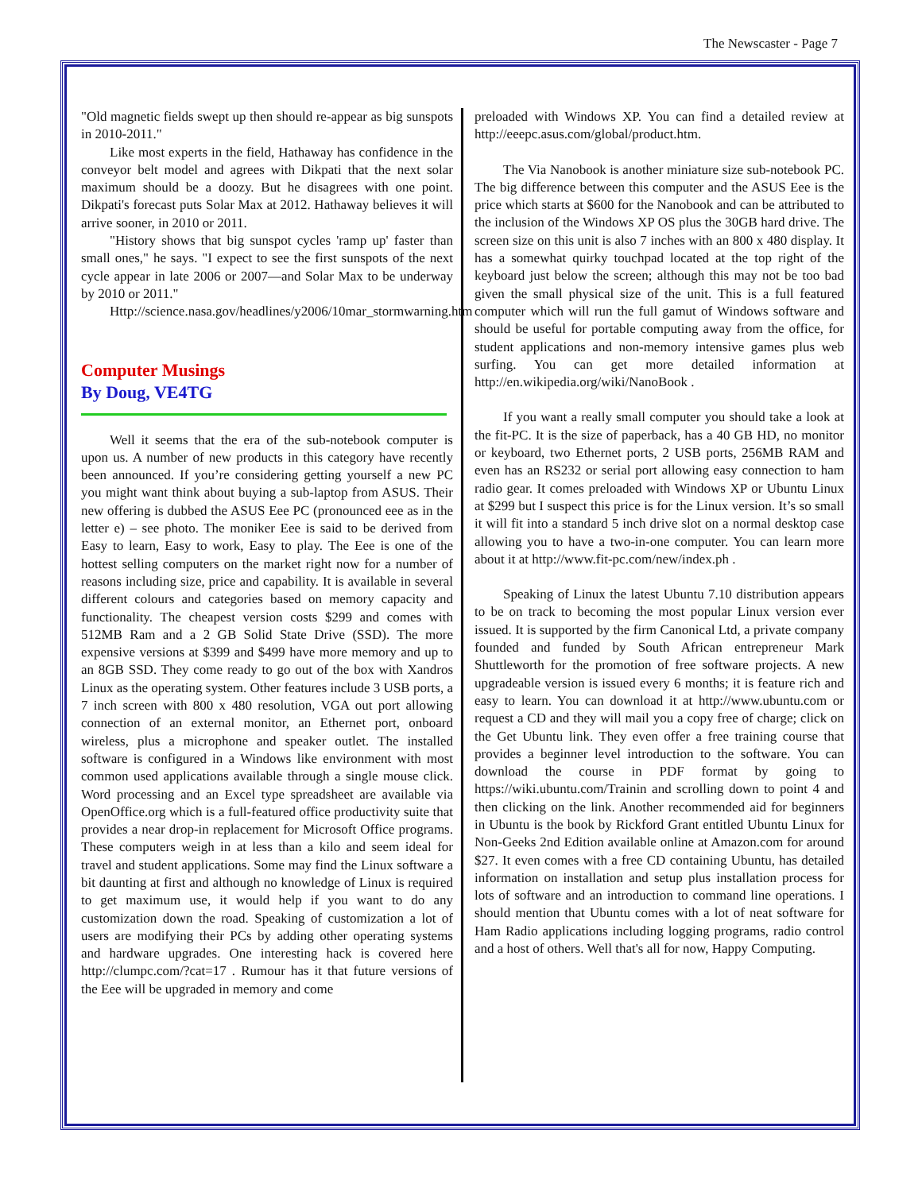The Newscaster - Page 7
"Old magnetic fields swept up then should re-appear as big sunspots in 2010-2011."
Like most experts in the field, Hathaway has confidence in the conveyor belt model and agrees with Dikpati that the next solar maximum should be a doozy. But he disagrees with one point. Dikpati's forecast puts Solar Max at 2012. Hathaway believes it will arrive sooner, in 2010 or 2011.
"History shows that big sunspot cycles 'ramp up' faster than small ones," he says. "I expect to see the first sunspots of the next cycle appear in late 2006 or 2007—and Solar Max to be underway by 2010 or 2011."
Http://science.nasa.gov/headlines/y2006/10mar_stormwarning.htm
Computer Musings
By Doug, VE4TG
Well it seems that the era of the sub-notebook computer is upon us. A number of new products in this category have recently been announced. If you’re considering getting yourself a new PC you might want think about buying a sub-laptop from ASUS. Their new offering is dubbed the ASUS Eee PC (pronounced eee as in the letter e) – see photo. The moniker Eee is said to be derived from Easy to learn, Easy to work, Easy to play. The Eee is one of the hottest selling computers on the market right now for a number of reasons including size, price and capability. It is available in several different colours and categories based on memory capacity and functionality. The cheapest version costs $299 and comes with 512MB Ram and a 2 GB Solid State Drive (SSD). The more expensive versions at $399 and $499 have more memory and up to an 8GB SSD. They come ready to go out of the box with Xandros Linux as the operating system. Other features include 3 USB ports, a 7 inch screen with 800 x 480 resolution, VGA out port allowing connection of an external monitor, an Ethernet port, onboard wireless, plus a microphone and speaker outlet. The installed software is configured in a Windows like environment with most common used applications available through a single mouse click. Word processing and an Excel type spreadsheet are available via OpenOffice.org which is a full-featured office productivity suite that provides a near drop-in replacement for Microsoft Office programs. These computers weigh in at less than a kilo and seem ideal for travel and student applications. Some may find the Linux software a bit daunting at first and although no knowledge of Linux is required to get maximum use, it would help if you want to do any customization down the road. Speaking of customization a lot of users are modifying their PCs by adding other operating systems and hardware upgrades. One interesting hack is covered here http://clumpc.com/?cat=17 . Rumour has it that future versions of the Eee will be upgraded in memory and come
preloaded with Windows XP. You can find a detailed review at http://eeepc.asus.com/global/product.htm.
The Via Nanobook is another miniature size sub-notebook PC. The big difference between this computer and the ASUS Eee is the price which starts at $600 for the Nanobook and can be attributed to the inclusion of the Windows XP OS plus the 30GB hard drive. The screen size on this unit is also 7 inches with an 800 x 480 display. It has a somewhat quirky touchpad located at the top right of the keyboard just below the screen; although this may not be too bad given the small physical size of the unit. This is a full featured computer which will run the full gamut of Windows software and should be useful for portable computing away from the office, for student applications and non-memory intensive games plus web surfing. You can get more detailed information at http://en.wikipedia.org/wiki/NanoBook .
If you want a really small computer you should take a look at the fit-PC. It is the size of paperback, has a 40 GB HD, no monitor or keyboard, two Ethernet ports, 2 USB ports, 256MB RAM and even has an RS232 or serial port allowing easy connection to ham radio gear. It comes preloaded with Windows XP or Ubuntu Linux at $299 but I suspect this price is for the Linux version. It’s so small it will fit into a standard 5 inch drive slot on a normal desktop case allowing you to have a two-in-one computer. You can learn more about it at http://www.fit-pc.com/new/index.ph .
Speaking of Linux the latest Ubuntu 7.10 distribution appears to be on track to becoming the most popular Linux version ever issued. It is supported by the firm Canonical Ltd, a private company founded and funded by South African entrepreneur Mark Shuttleworth for the promotion of free software projects. A new upgradeable version is issued every 6 months; it is feature rich and easy to learn. You can download it at http://www.ubuntu.com or request a CD and they will mail you a copy free of charge; click on the Get Ubuntu link. They even offer a free training course that provides a beginner level introduction to the software. You can download the course in PDF format by going to https://wiki.ubuntu.com/Trainin and scrolling down to point 4 and then clicking on the link. Another recommended aid for beginners in Ubuntu is the book by Rickford Grant entitled Ubuntu Linux for Non-Geeks 2nd Edition available online at Amazon.com for around $27. It even comes with a free CD containing Ubuntu, has detailed information on installation and setup plus installation process for lots of software and an introduction to command line operations. I should mention that Ubuntu comes with a lot of neat software for Ham Radio applications including logging programs, radio control and a host of others. Well that's all for now, Happy Computing.